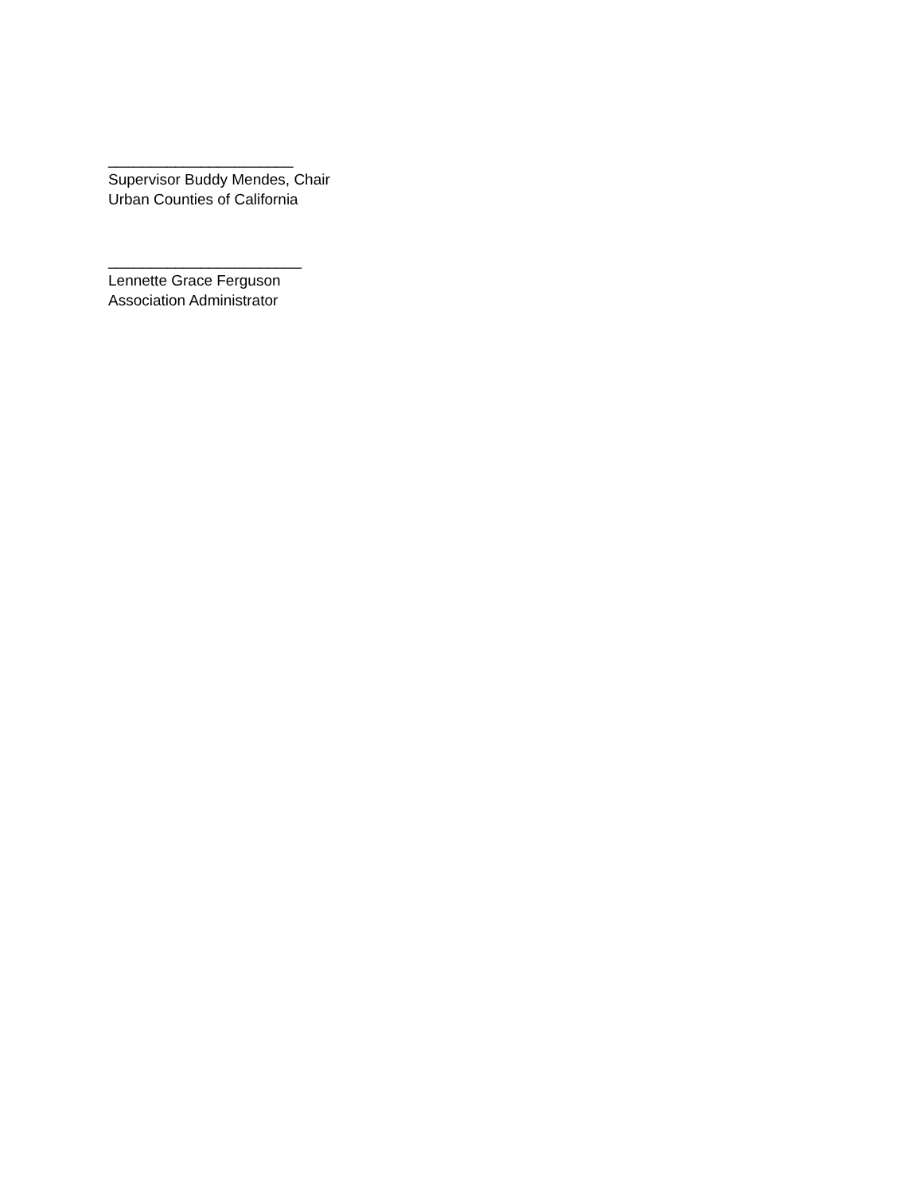______________________
Supervisor Buddy Mendes, Chair
Urban Counties of California
_______________________
Lennette Grace Ferguson
Association Administrator